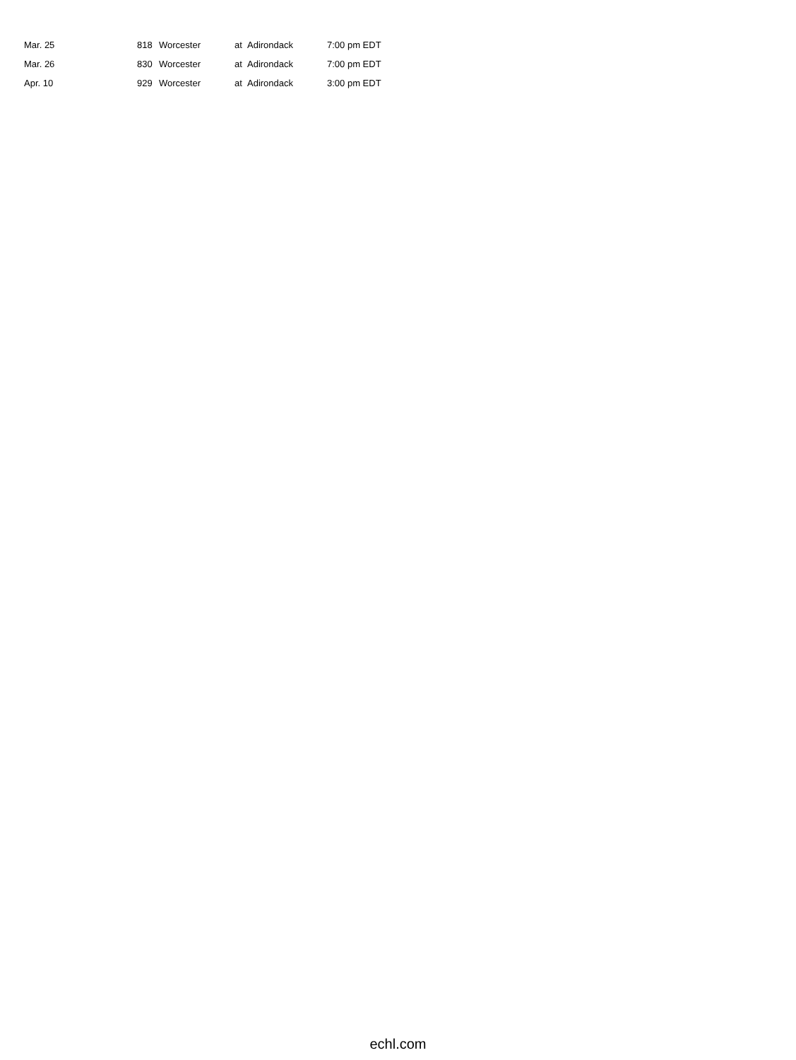| Mar. 25 | 818 | Worcester | at | Adirondack | 7:00 pm EDT |
| Mar. 26 | 830 | Worcester | at | Adirondack | 7:00 pm EDT |
| Apr. 10 | 929 | Worcester | at | Adirondack | 3:00 pm EDT |
echl.com